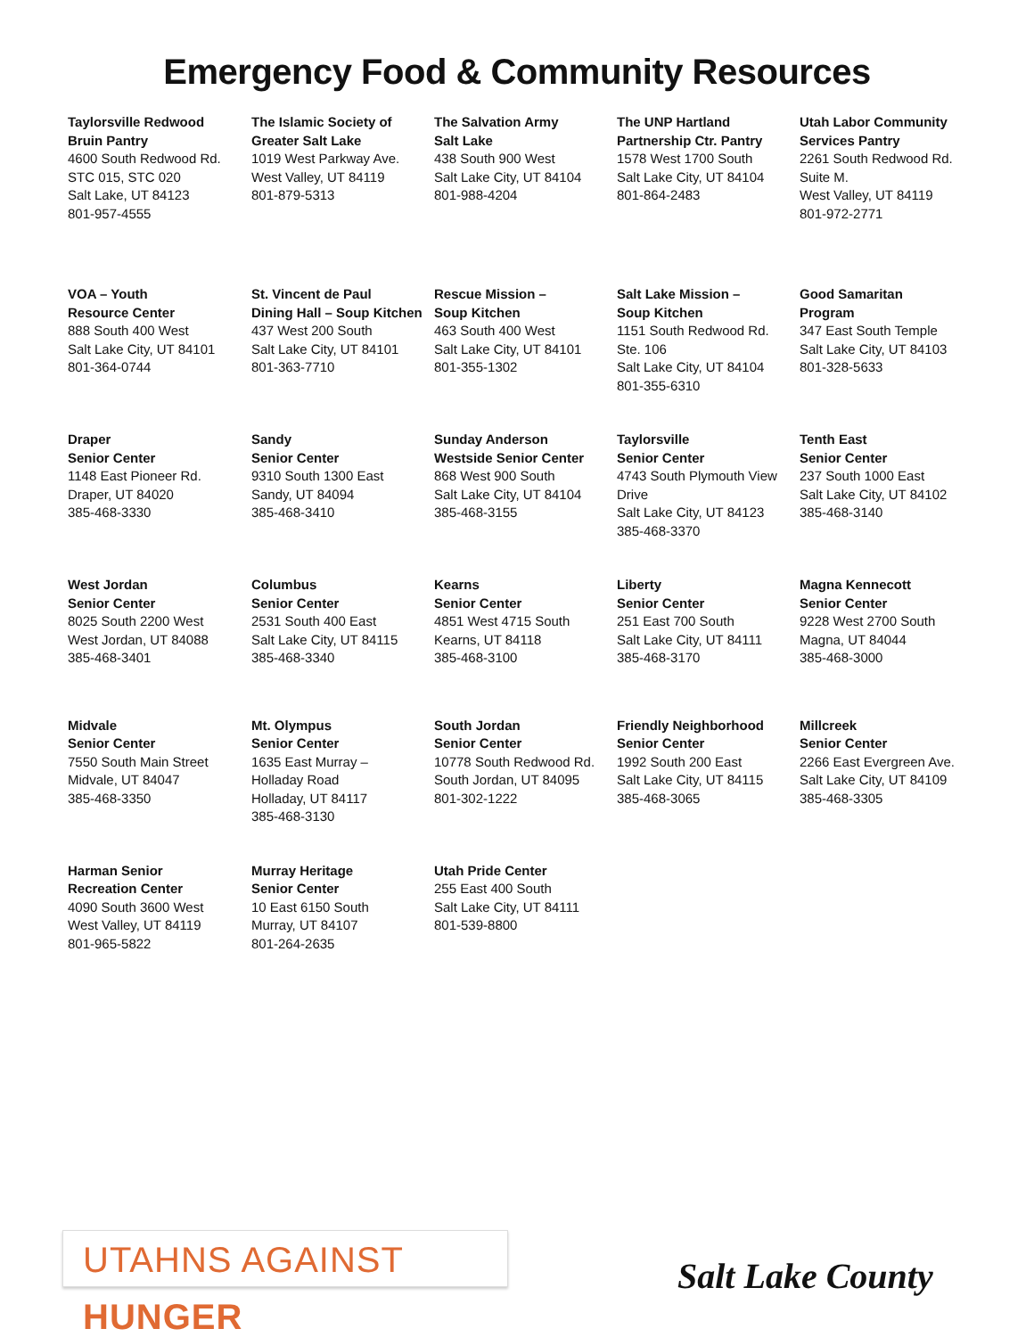Emergency Food & Community Resources
Taylorsville Redwood
Bruin Pantry
4600 South Redwood Rd.
STC 015, STC 020
Salt Lake, UT 84123
801-957-4555
The Islamic Society of
Greater Salt Lake
1019 West Parkway Ave.
West Valley, UT 84119
801-879-5313
The Salvation Army
Salt Lake
438 South 900 West
Salt Lake City, UT 84104
801-988-4204
The UNP Hartland
Partnership Ctr. Pantry
1578 West 1700 South
Salt Lake City, UT 84104
801-864-2483
Utah Labor Community
Services Pantry
2261 South Redwood Rd.
Suite M.
West Valley, UT 84119
801-972-2771
VOA – Youth
Resource Center
888 South 400 West
Salt Lake City, UT 84101
801-364-0744
St. Vincent de Paul
Dining Hall – Soup Kitchen
437 West 200 South
Salt Lake City, UT 84101
801-363-7710
Rescue Mission –
Soup Kitchen
463 South 400 West
Salt Lake City, UT 84101
801-355-1302
Salt Lake Mission –
Soup Kitchen
1151 South Redwood Rd.
Ste. 106
Salt Lake City, UT 84104
801-355-6310
Good Samaritan
Program
347 East South Temple
Salt Lake City, UT 84103
801-328-5633
Draper
Senior Center
1148 East Pioneer Rd.
Draper, UT 84020
385-468-3330
Sandy
Senior Center
9310 South 1300 East
Sandy, UT 84094
385-468-3410
Sunday Anderson
Westside Senior Center
868 West 900 South
Salt Lake City, UT 84104
385-468-3155
Taylorsville
Senior Center
4743 South Plymouth View
Drive
Salt Lake City, UT 84123
385-468-3370
Tenth East
Senior Center
237 South 1000 East
Salt Lake City, UT 84102
385-468-3140
West Jordan
Senior Center
8025 South 2200 West
West Jordan, UT 84088
385-468-3401
Columbus
Senior Center
2531 South 400 East
Salt Lake City, UT 84115
385-468-3340
Kearns
Senior Center
4851 West 4715 South
Kearns, UT 84118
385-468-3100
Liberty
Senior Center
251 East 700 South
Salt Lake City, UT 84111
385-468-3170
Magna Kennecott
Senior Center
9228 West 2700 South
Magna, UT 84044
385-468-3000
Midvale
Senior Center
7550 South Main Street
Midvale, UT 84047
385-468-3350
Mt. Olympus
Senior Center
1635 East Murray –
Holladay Road
Holladay, UT 84117
385-468-3130
South Jordan
Senior Center
10778 South Redwood Rd.
South Jordan, UT 84095
801-302-1222
Friendly Neighborhood
Senior Center
1992 South 200 East
Salt Lake City, UT 84115
385-468-3065
Millcreek
Senior Center
2266 East Evergreen Ave.
Salt Lake City, UT 84109
385-468-3305
Harman Senior
Recreation Center
4090 South 3600 West
West Valley, UT 84119
801-965-5822
Murray Heritage
Senior Center
10 East 6150 South
Murray, UT 84107
801-264-2635
Utah Pride Center
255 East 400 South
Salt Lake City, UT 84111
801-539-8800
UTAHNS AGAINST HUNGER
Salt Lake County